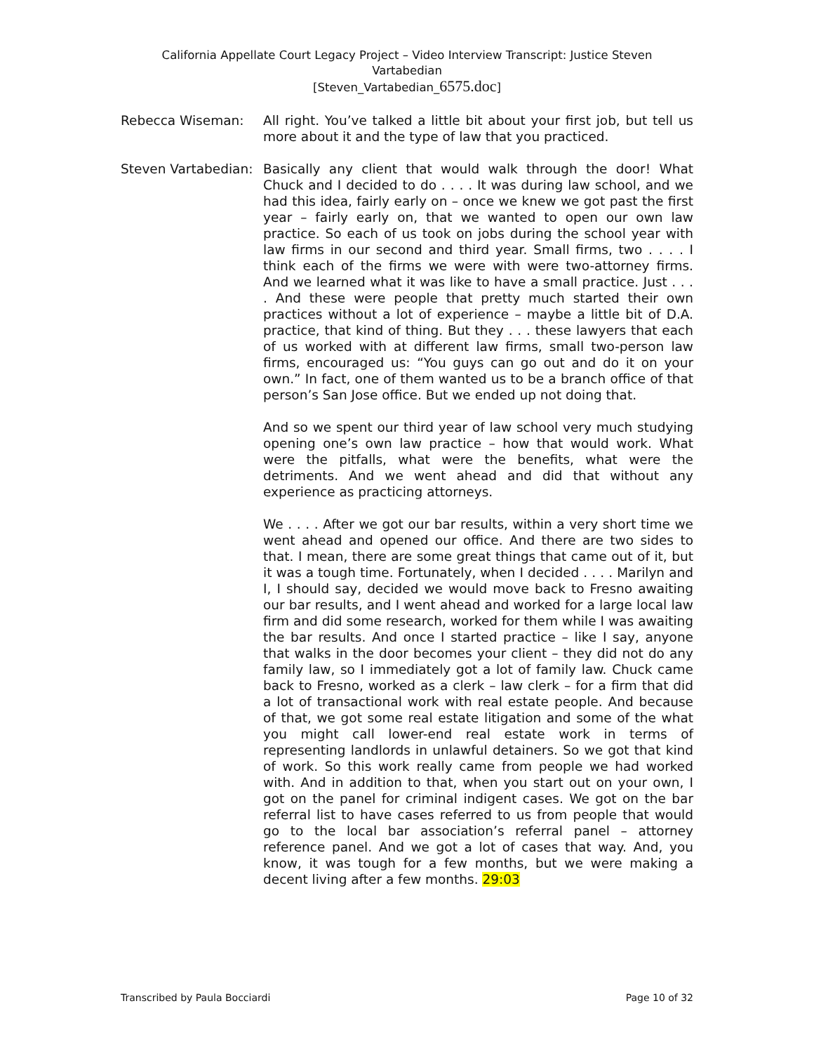California Appellate Court Legacy Project – Video Interview Transcript: Justice Steven Vartabedian
[Steven_Vartabedian_6575.doc]
Rebecca Wiseman: All right. You’ve talked a little bit about your first job, but tell us more about it and the type of law that you practiced.
Steven Vartabedian:
Basically any client that would walk through the door! What Chuck and I decided to do . . . . It was during law school, and we had this idea, fairly early on – once we knew we got past the first year – fairly early on, that we wanted to open our own law practice. So each of us took on jobs during the school year with law firms in our second and third year. Small firms, two . . . . I think each of the firms we were with were two-attorney firms. And we learned what it was like to have a small practice. Just . . . . And these were people that pretty much started their own practices without a lot of experience – maybe a little bit of D.A. practice, that kind of thing. But they . . . these lawyers that each of us worked with at different law firms, small two-person law firms, encouraged us: “You guys can go out and do it on your own.” In fact, one of them wanted us to be a branch office of that person’s San Jose office. But we ended up not doing that.
And so we spent our third year of law school very much studying opening one’s own law practice – how that would work. What were the pitfalls, what were the benefits, what were the detriments. And we went ahead and did that without any experience as practicing attorneys.
We . . . . After we got our bar results, within a very short time we went ahead and opened our office. And there are two sides to that. I mean, there are some great things that came out of it, but it was a tough time. Fortunately, when I decided . . . . Marilyn and I, I should say, decided we would move back to Fresno awaiting our bar results, and I went ahead and worked for a large local law firm and did some research, worked for them while I was awaiting the bar results. And once I started practice – like I say, anyone that walks in the door becomes your client – they did not do any family law, so I immediately got a lot of family law. Chuck came back to Fresno, worked as a clerk – law clerk – for a firm that did a lot of transactional work with real estate people. And because of that, we got some real estate litigation and some of the what you might call lower-end real estate work in terms of representing landlords in unlawful detainers. So we got that kind of work. So this work really came from people we had worked with. And in addition to that, when you start out on your own, I got on the panel for criminal indigent cases. We got on the bar referral list to have cases referred to us from people that would go to the local bar association’s referral panel – attorney reference panel. And we got a lot of cases that way. And, you know, it was tough for a few months, but we were making a decent living after a few months. 29:03
Transcribed by Paula Bocciardi Page 10 of 32